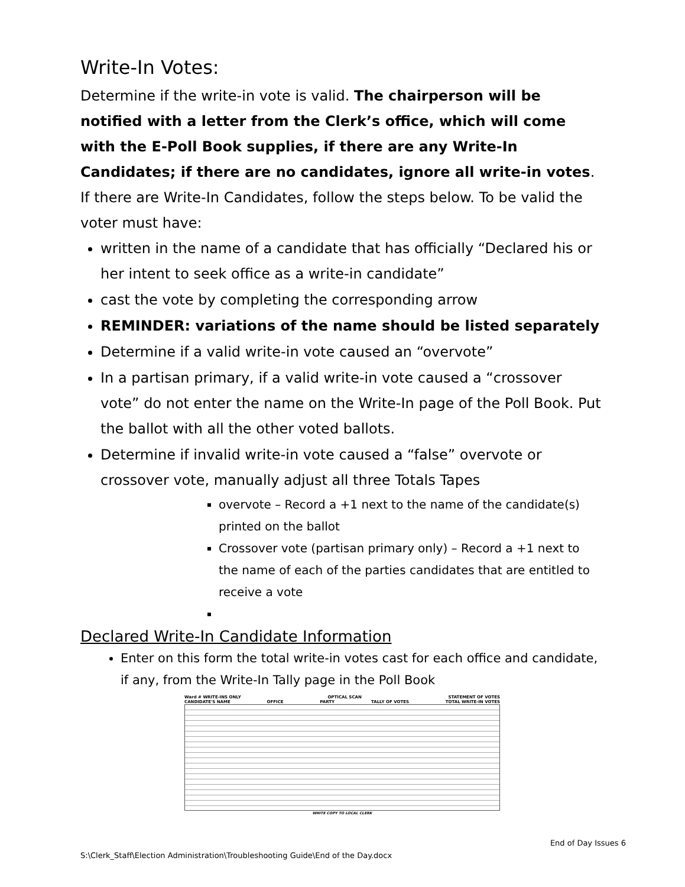Write-In Votes:
Determine if the write-in vote is valid. The chairperson will be notified with a letter from the Clerk’s office, which will come with the E-Poll Book supplies, if there are any Write-In Candidates; if there are no candidates, ignore all write-in votes. If there are Write-In Candidates, follow the steps below. To be valid the voter must have:
written in the name of a candidate that has officially “Declared his or her intent to seek office as a write-in candidate”
cast the vote by completing the corresponding arrow
REMINDER: variations of the name should be listed separately
Determine if a valid write-in vote caused an “overvote”
In a partisan primary, if a valid write-in vote caused a “crossover vote” do not enter the name on the Write-In page of the Poll Book. Put the ballot with all the other voted ballots.
Determine if invalid write-in vote caused a “false” overvote or crossover vote, manually adjust all three Totals Tapes
overvote – Record a +1 next to the name of the candidate(s) printed on the ballot
Crossover vote (partisan primary only) – Record a +1 next to the name of each of the parties candidates that are entitled to receive a vote
Declared Write-In Candidate Information
Enter on this form the total write-in votes cast for each office and candidate, if any, from the Write-In Tally page in the Poll Book
Ward # WRITE-INS ONLY OPTICAL SCAN STATEMENT OF VOTES
CANDIDATE'S NAME OFFICE PARTY TALLY OF VOTES TOTAL WRITE-IN VOTES
WHITE COPY TO LOCAL CLERK
End of Day Issues 6
S:\Clerk_Staff\Election Administration\Troubleshooting Guide\End of the Day.docx